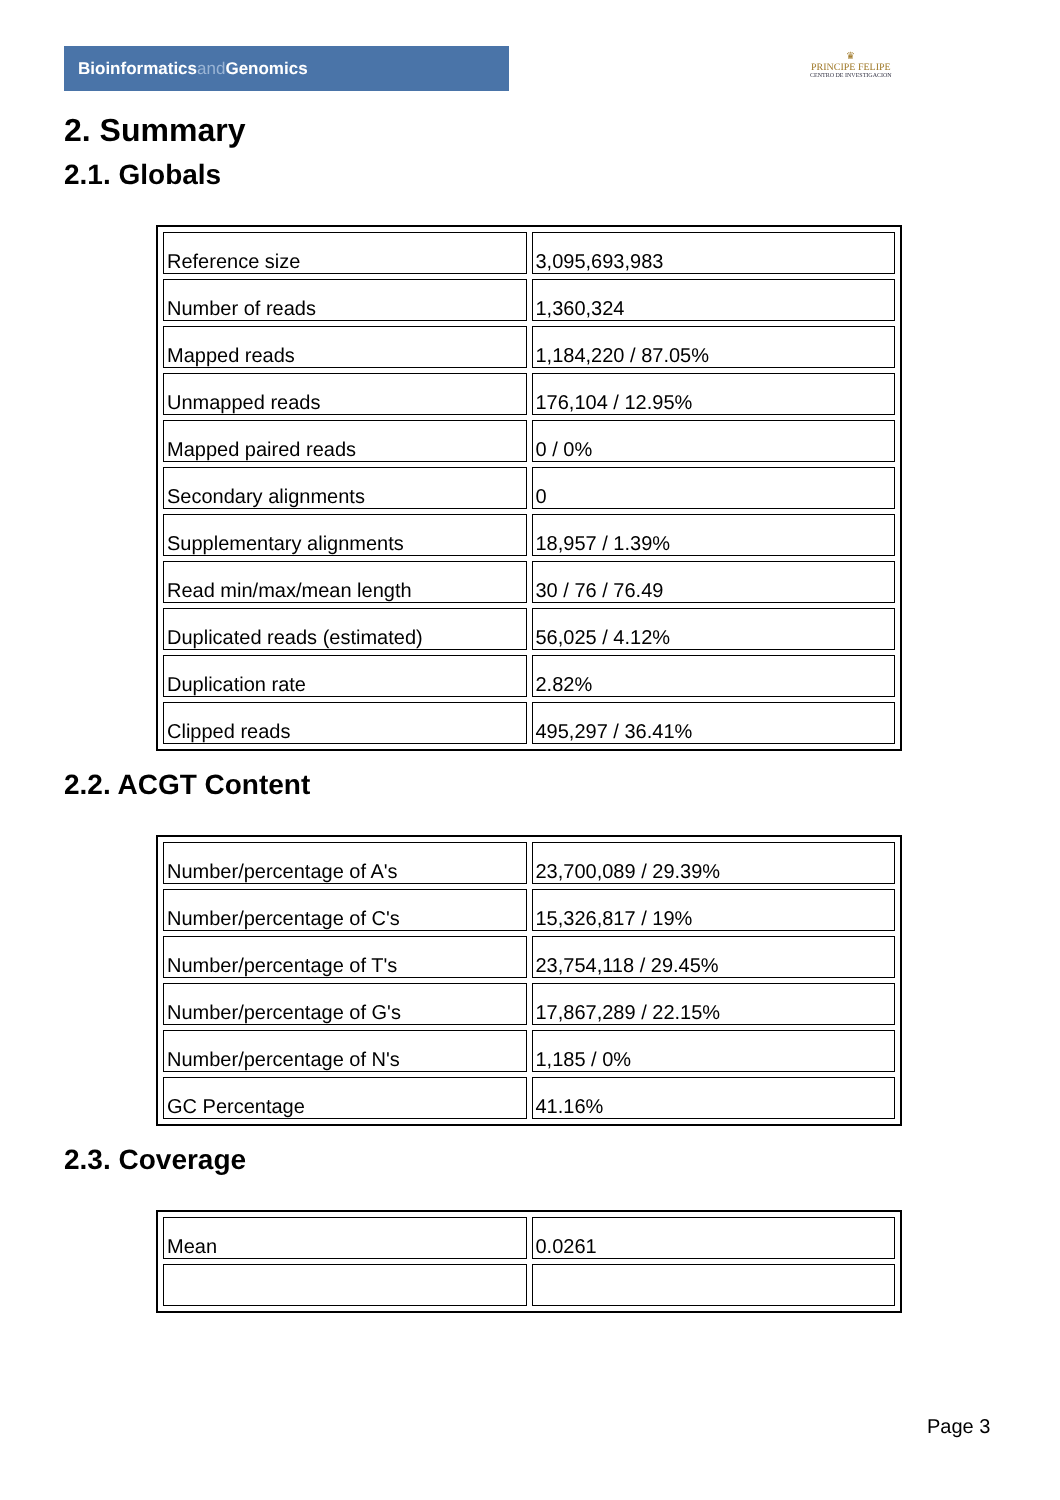Bioinformaticsand Genomics
♛
PRINCIPE FELIPE
CENTRO DE INVESTIGACION
2. Summary
2.1. Globals
| Reference size | 3,095,693,983 |
| Number of reads | 1,360,324 |
| Mapped reads | 1,184,220 / 87.05% |
| Unmapped reads | 176,104 / 12.95% |
| Mapped paired reads | 0 / 0% |
| Secondary alignments | 0 |
| Supplementary alignments | 18,957 / 1.39% |
| Read min/max/mean length | 30 / 76 / 76.49 |
| Duplicated reads (estimated) | 56,025 / 4.12% |
| Duplication rate | 2.82% |
| Clipped reads | 495,297 / 36.41% |
2.2. ACGT Content
| Number/percentage of A's | 23,700,089 / 29.39% |
| Number/percentage of C's | 15,326,817 / 19% |
| Number/percentage of T's | 23,754,118 / 29.45% |
| Number/percentage of G's | 17,867,289 / 22.15% |
| Number/percentage of N's | 1,185 / 0% |
| GC Percentage | 41.16% |
2.3. Coverage
| Mean | 0.0261 |
Page 3